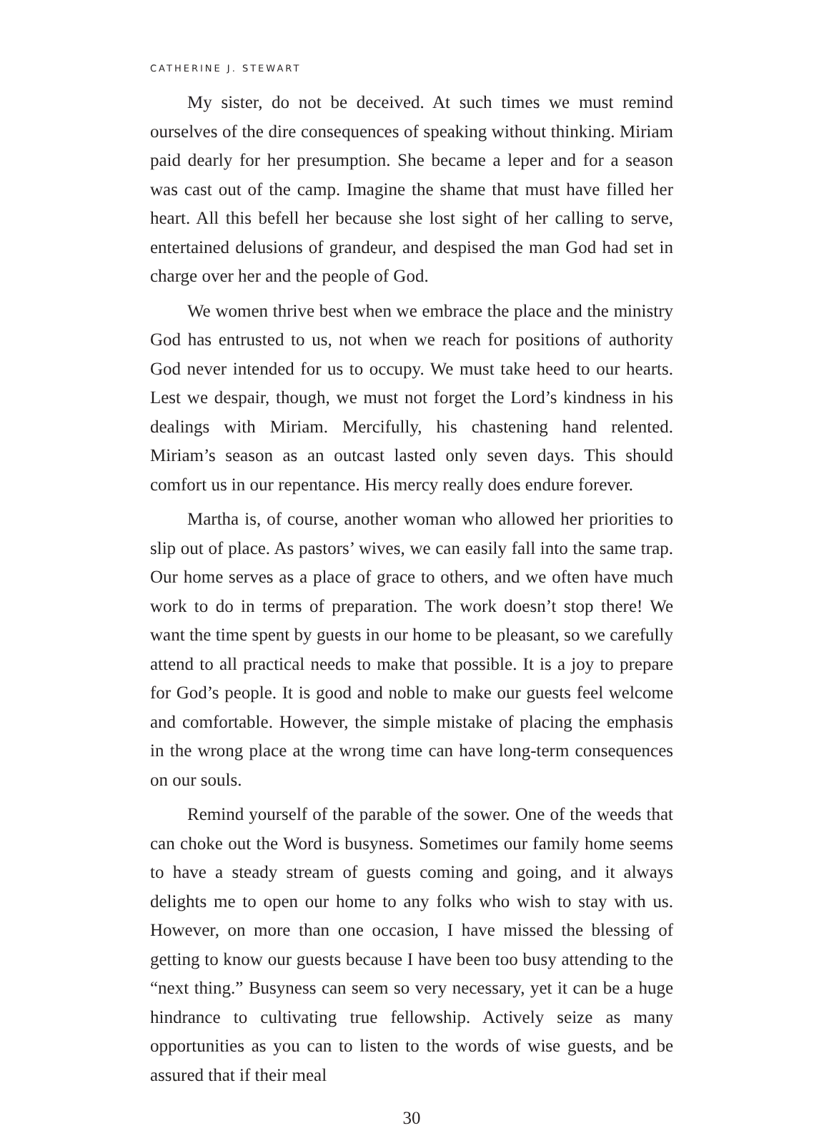CATHERINE J. STEWART
My sister, do not be deceived. At such times we must remind ourselves of the dire consequences of speaking without thinking. Miriam paid dearly for her presumption. She became a leper and for a season was cast out of the camp. Imagine the shame that must have filled her heart. All this befell her because she lost sight of her calling to serve, entertained delusions of grandeur, and despised the man God had set in charge over her and the people of God.
We women thrive best when we embrace the place and the ministry God has entrusted to us, not when we reach for positions of authority God never intended for us to occupy. We must take heed to our hearts. Lest we despair, though, we must not forget the Lord’s kindness in his dealings with Miriam. Mercifully, his chastening hand relented. Miriam’s season as an outcast lasted only seven days. This should comfort us in our repentance. His mercy really does endure forever.
Martha is, of course, another woman who allowed her priorities to slip out of place. As pastors’ wives, we can easily fall into the same trap. Our home serves as a place of grace to others, and we often have much work to do in terms of preparation. The work doesn’t stop there! We want the time spent by guests in our home to be pleasant, so we carefully attend to all practical needs to make that possible. It is a joy to prepare for God’s people. It is good and noble to make our guests feel welcome and comfortable. However, the simple mistake of placing the emphasis in the wrong place at the wrong time can have long-term consequences on our souls.
Remind yourself of the parable of the sower. One of the weeds that can choke out the Word is busyness. Sometimes our family home seems to have a steady stream of guests coming and going, and it always delights me to open our home to any folks who wish to stay with us. However, on more than one occasion, I have missed the blessing of getting to know our guests because I have been too busy attending to the “next thing.” Busyness can seem so very necessary, yet it can be a huge hindrance to cultivating true fellowship. Actively seize as many opportunities as you can to listen to the words of wise guests, and be assured that if their meal
30